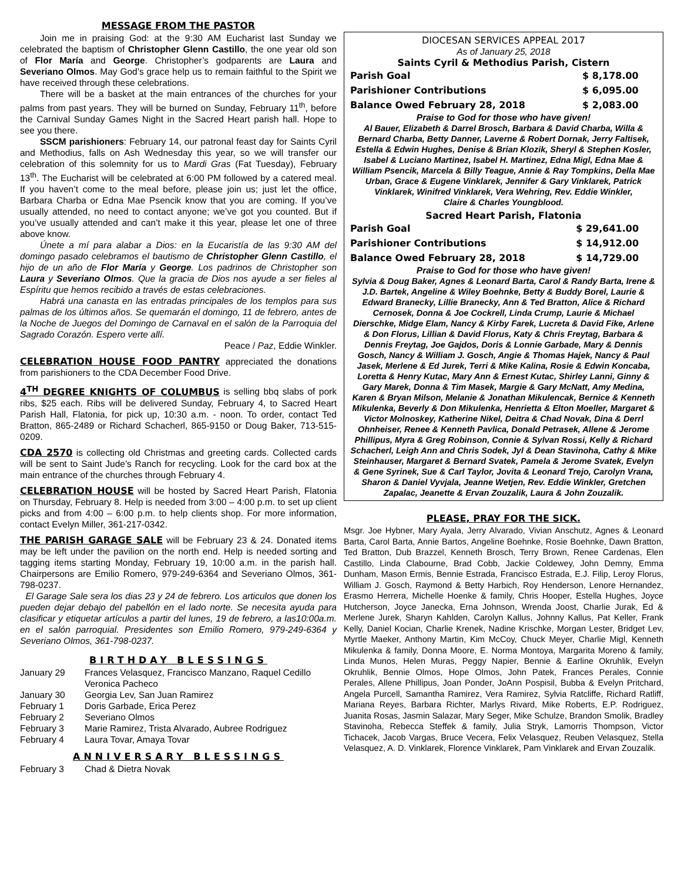MESSAGE FROM THE PASTOR
Join me in praising God: at the 9:30 AM Eucharist last Sunday we celebrated the baptism of Christopher Glenn Castillo, the one year old son of Flor María and George. Christopher’s godparents are Laura and Severiano Olmos. May God’s grace help us to remain faithful to the Spirit we have received through these celebrations.
There will be a basket at the main entrances of the churches for your palms from past years. They will be burned on Sunday, February 11<sup>th</sup>, before the Carnival Sunday Games Night in the Sacred Heart parish hall. Hope to see you there.
SSCM parishioners: February 14, our patronal feast day for Saints Cyril and Methodius, falls on Ash Wednesday this year, so we will transfer our celebration of this solemnity for us to Mardi Gras (Fat Tuesday), February 13<sup>th</sup>. The Eucharist will be celebrated at 6:00 PM followed by a catered meal. If you haven’t come to the meal before, please join us; just let the office, Barbara Charba or Edna Mae Psencik know that you are coming. If you’ve usually attended, no need to contact anyone; we’ve got you counted. But if you’ve usually attended and can’t make it this year, please let one of three above know.
Únete a mí para alabar a Dios: en la Eucaristía de las 9:30 AM del domingo pasado celebramos el bautismo de Christopher Glenn Castillo, el hijo de un año de Flor María y George. Los padrinos de Christopher son Laura y Severiano Olmos. Que la gracia de Dios nos ayude a ser fieles al Espíritu que hemos recibido a través de estas celebraciones.
Habrá una canasta en las entradas principales de los templos para sus palmas de los últimos años. Se quemarán el domingo, 11 de febrero, antes de la Noche de Juegos del Domingo de Carnaval en el salón de la Parroquia del Sagrado Corazón. Espero verte allí.
Peace / Paz, Eddie Winkler.
CELEBRATION HOUSE FOOD PANTRY appreciated the donations from parishioners to the CDA December Food Drive.
4<sup>TH</sup> DEGREE KNIGHTS OF COLUMBUS is selling bbq slabs of pork ribs, $25 each. Ribs will be delivered Sunday, February 4, to Sacred Heart Parish Hall, Flatonia, for pick up, 10:30 a.m. - noon. To order, contact Ted Bratton, 865-2489 or Richard Schacherl, 865-9150 or Doug Baker, 713-515-0209.
CDA 2570 is collecting old Christmas and greeting cards. Collected cards will be sent to Saint Jude’s Ranch for recycling. Look for the card box at the main entrance of the churches through February 4.
CELEBRATION HOUSE will be hosted by Sacred Heart Parish, Flatonia on Thursday, February 8. Help is needed from 3:00 – 4:00 p.m. to set up client picks and from 4:00 – 6:00 p.m. to help clients shop. For more information, contact Evelyn Miller, 361-217-0342.
THE PARISH GARAGE SALE will be February 23 & 24. Donated items may be left under the pavilion on the north end. Help is needed sorting and tagging items starting Monday, February 19, 10:00 a.m. in the parish hall. Chairpersons are Emilio Romero, 979-249-6364 and Severiano Olmos, 361-798-0237.
El Garage Sale sera los dias 23 y 24 de febrero. Los articulos que donen los pueden dejar debajo del pabellón en el lado norte. Se necesita ayuda para clasificar y etiquetar artículos a partir del lunes, 19 de febrero, a las10:00a.m. en el salón parroquial. Presidentes son Emilio Romero, 979-249-6364 y Severiano Olmos, 361-798-0237.
BIRTHDAY BLESSINGS
| January 29 | Frances Velasquez, Francisco Manzano, Raquel Cedillo Veronica Pacheco |
| January 30 | Georgia Lev, San Juan Ramirez |
| February 1 | Doris Garbade, Erica Perez |
| February 2 | Severiano Olmos |
| February 3 | Marie Ramirez, Trista Alvarado, Aubree Rodriguez |
| February 4 | Laura Tovar, Amaya Tovar |
ANNIVERSARY BLESSINGS
| February 3 | Chad & Dietra Novak |
DIOCESAN SERVICES APPEAL 2017
As of January 25, 2018
Saints Cyril & Methodius Parish, Cistern
| Parish Goal | $ 8,178.00 |
| Parishioner Contributions | $ 6,095.00 |
| Balance Owed February 28, 2018 | $ 2,083.00 |
Praise to God for those who have given!
Al Bauer, Elizabeth & Darrel Brosch, Barbara & David Charba, Willa & Bernard Charba, Betty Danner, Laverne & Robert Dornak, Jerry Faltisek, Estella & Edwin Hughes, Denise & Brian Klozik, Sheryl & Stephen Kosler, Isabel & Luciano Martinez, Isabel H. Martinez, Edna Migl, Edna Mae & William Psencik, Marcela & Billy Teague, Annie & Ray Tompkins, Della Mae Urban, Grace & Eugene Vinklarek, Jennifer & Gary Vinklarek, Patrick Vinklarek, Winifred Vinklarek, Vera Wehring, Rev. Eddie Winkler,
Claire & Charles Youngblood.
Sacred Heart Parish, Flatonia
| Parish Goal | $ 29,641.00 |
| Parishioner Contributions | $ 14,912.00 |
| Balance Owed February 28, 2018 | $ 14,729.00 |
Praise to God for those who have given!
Sylvia & Doug Baker, Agnes & Leonard Barta, Carol & Randy Barta, Irene & J.D. Bartek, Angeline & Wiley Boehnke, Betty & Buddy Borel, Laurie & Edward Branecky, Lillie Branecky, Ann & Ted Bratton, Alice & Richard Cernosek, Donna & Joe Cockrell, Linda Crump, Laurie & Michael Dierschke, Midge Elam, Nancy & Kirby Farek, Lucreta & David Fike, Arlene & Don Florus, Lillian & David Florus, Katy & Chris Freytag, Barbara & Dennis Freytag, Joe Gajdos, Doris & Lonnie Garbade, Mary & Dennis Gosch, Nancy & William J. Gosch, Angie & Thomas Hajek, Nancy & Paul Jasek, Merlene & Ed Jurek, Terri & Mike Kalina, Rosie & Edwin Koncaba, Loretta & Henry Kutac, Mary Ann & Ernest Kutac, Shirley Lanni, Ginny & Gary Marek, Donna & Tim Masek, Margie & Gary McNatt, Amy Medina, Karen & Bryan Milson, Melanie & Jonathan Mikulencak, Bernice & Kenneth Mikulenka, Beverly & Don Mikulenka, Henrietta & Elton Moeller, Margaret & Victor Molnoskey, Katherine Nikel, Deitra & Chad Novak, Dina & Derrl Ohnheiser, Renee & Kenneth Pavlica, Donald Petrasek, Allene & Jerome Phillipus, Myra & Greg Robinson, Connie & Sylvan Rossi, Kelly & Richard Schacherl, Leigh Ann and Chris Sodek, Jyl & Dean Stavinoha, Cathy & Mike Steinhauser, Margaret & Bernard Svatek, Pamela & Jerome Svatek, Evelyn & Gene Syrinek, Sue & Carl Taylor, Jovita & Leonard Trejo, Carolyn Vrana, Sharon & Daniel Vyvjala, Jeanne Wetjen, Rev. Eddie Winkler, Gretchen Zapalac, Jeanette & Ervan Zouzalik, Laura & John Zouzalik.
PLEASE, PRAY FOR THE SICK.
Msgr. Joe Hybner, Mary Ayala, Jerry Alvarado, Vivian Anschutz, Agnes & Leonard Barta, Carol Barta, Annie Bartos, Angeline Boehnke, Rosie Boehnke, Dawn Bratton, Ted Bratton, Dub Brazzel, Kenneth Brosch, Terry Brown, Renee Cardenas, Elen Castillo, Linda Clabourne, Brad Cobb, Jackie Coldewey, John Demny, Emma Dunham, Mason Ermis, Bennie Estrada, Francisco Estrada, E.J. Filip, Leroy Florus, William J. Gosch, Raymond & Betty Harbich, Roy Henderson, Lenore Hernandez, Erasmo Herrera, Michelle Hoenke & family, Chris Hooper, Estella Hughes, Joyce Hutcherson, Joyce Janecka, Erna Johnson, Wrenda Joost, Charlie Jurak, Ed & Merlene Jurek, Sharyn Kahlden, Carolyn Kallus, Johnny Kallus, Pat Keller, Frank Kelly, Daniel Kocian, Charlie Krenek, Nadine Krischke, Morgan Lester, Bridget Lev, Myrtle Maeker, Anthony Martin, Kim McCoy, Chuck Meyer, Charlie Migl, Kenneth Mikulenka & family, Donna Moore, E. Norma Montoya, Margarita Moreno & family, Linda Munos, Helen Muras, Peggy Napier, Bennie & Earline Okruhlik, Evelyn Okruhlik, Bennie Olmos, Hope Olmos, John Patek, Frances Perales, Connie Perales, Allene Phillipus, Joan Ponder, JoAnn Pospisil, Bubba & Evelyn Pritchard, Angela Purcell, Samantha Ramirez, Vera Ramirez, Sylvia Ratcliffe, Richard Ratliff, Mariana Reyes, Barbara Richter, Marlys Rivard, Mike Roberts, E.P. Rodriguez, Juanita Rosas, Jasmin Salazar, Mary Seger, Mike Schulze, Brandon Smolik, Bradley Stavinoha, Rebecca Steffek & family, Julia Stryk, Lamorris Thompson, Victor Tichacek, Jacob Vargas, Bruce Vecera, Felix Velasquez, Reuben Velasquez, Stella Velasquez, A. D. Vinklarek, Florence Vinklarek, Pam Vinklarek and Ervan Zouzalik.